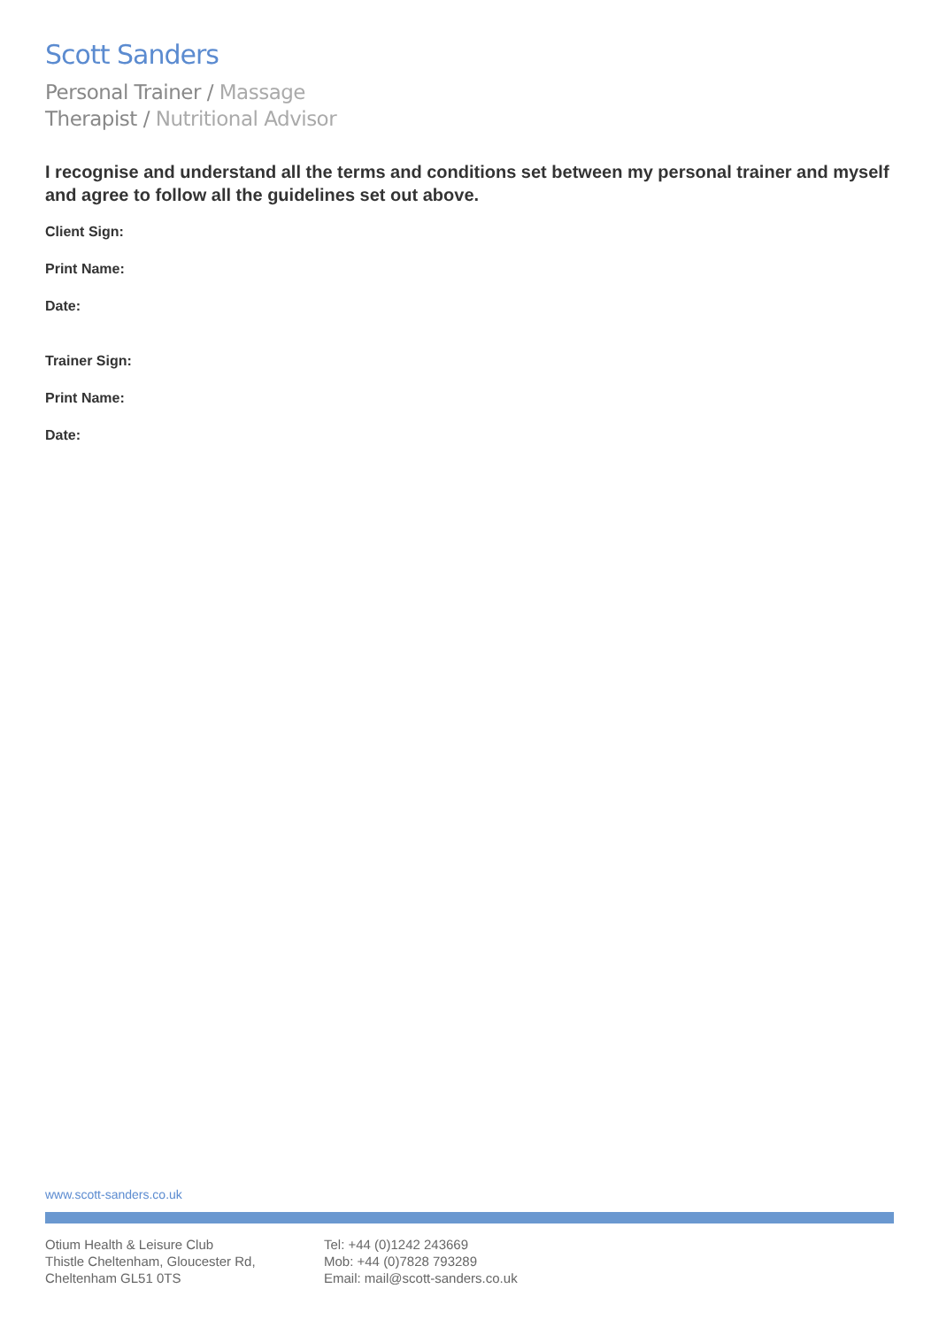Scott Sanders
Personal Trainer / Massage
Therapist / Nutritional Advisor
I recognise and understand all the terms and conditions set between my personal trainer and myself and agree to follow all the guidelines set out above.
Client Sign:
Print Name:
Date:
Trainer Sign:
Print Name:
Date:
www.scott-sanders.co.uk
Otium Health & Leisure Club
Thistle Cheltenham, Gloucester Rd,
Cheltenham GL51 0TS
Tel: +44 (0)1242 243669
Mob: +44 (0)7828 793289
Email: mail@scott-sanders.co.uk